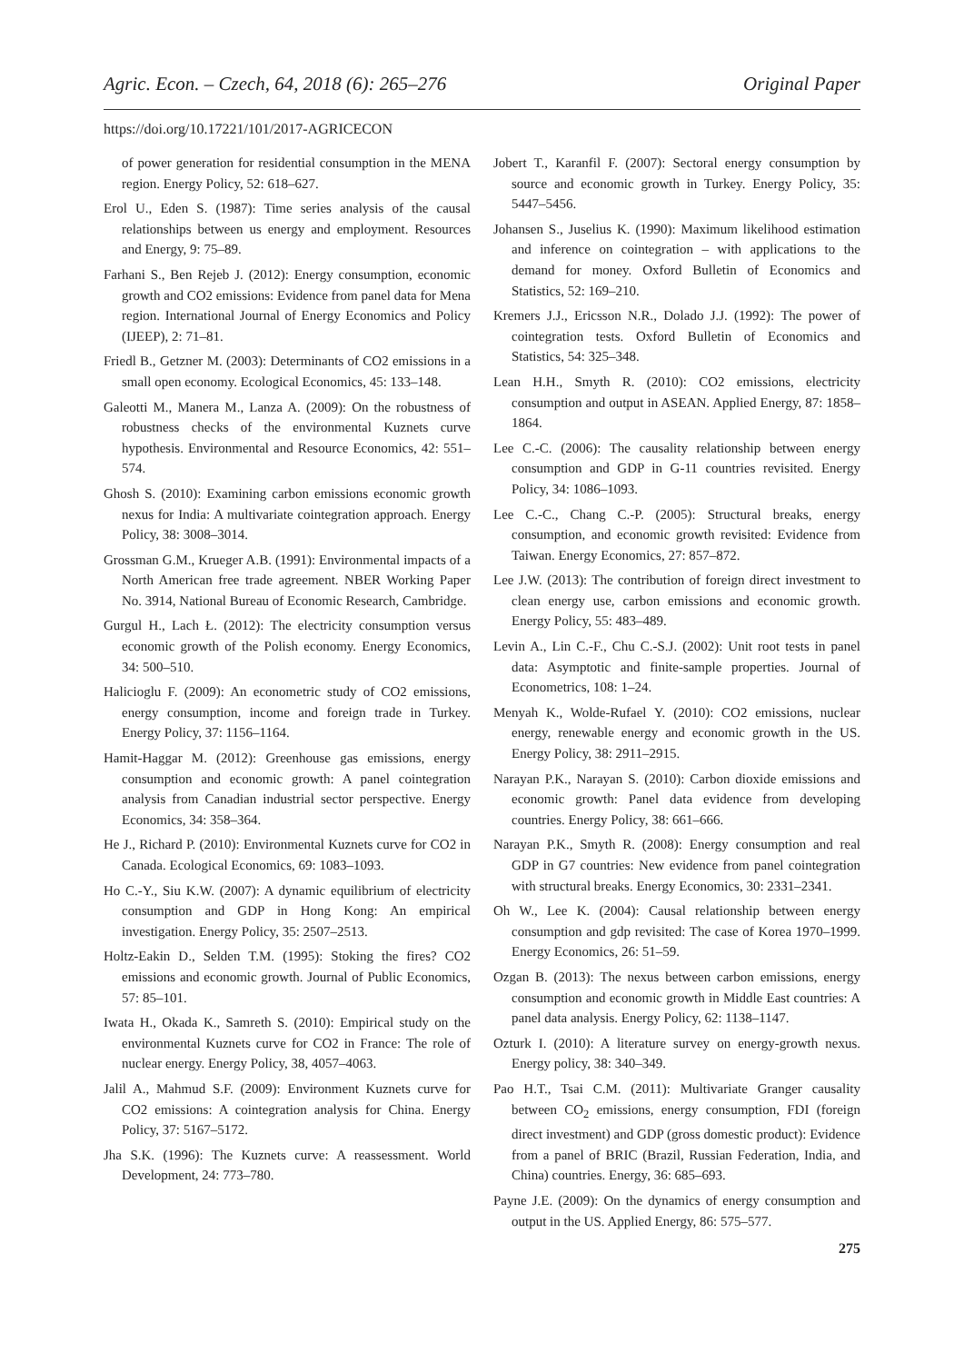Agric. Econ. – Czech, 64, 2018 (6): 265–276 Original Paper
https://doi.org/10.17221/101/2017-AGRICECON
of power generation for residential consumption in the MENA region. Energy Policy, 52: 618–627.
Erol U., Eden S. (1987): Time series analysis of the causal relationships between us energy and employment. Resources and Energy, 9: 75–89.
Farhani S., Ben Rejeb J. (2012): Energy consumption, economic growth and CO2 emissions: Evidence from panel data for Mena region. International Journal of Energy Economics and Policy (IJEEP), 2: 71–81.
Friedl B., Getzner M. (2003): Determinants of CO2 emissions in a small open economy. Ecological Economics, 45: 133–148.
Galeotti M., Manera M., Lanza A. (2009): On the robustness of robustness checks of the environmental Kuznets curve hypothesis. Environmental and Resource Economics, 42: 551–574.
Ghosh S. (2010): Examining carbon emissions economic growth nexus for India: A multivariate cointegration approach. Energy Policy, 38: 3008–3014.
Grossman G.M., Krueger A.B. (1991): Environmental impacts of a North American free trade agreement. NBER Working Paper No. 3914, National Bureau of Economic Research, Cambridge.
Gurgul H., Lach Ł. (2012): The electricity consumption versus economic growth of the Polish economy. Energy Economics, 34: 500–510.
Halicioglu F. (2009): An econometric study of CO2 emissions, energy consumption, income and foreign trade in Turkey. Energy Policy, 37: 1156–1164.
Hamit-Haggar M. (2012): Greenhouse gas emissions, energy consumption and economic growth: A panel cointegration analysis from Canadian industrial sector perspective. Energy Economics, 34: 358–364.
He J., Richard P. (2010): Environmental Kuznets curve for CO2 in Canada. Ecological Economics, 69: 1083–1093.
Ho C.-Y., Siu K.W. (2007): A dynamic equilibrium of electricity consumption and GDP in Hong Kong: An empirical investigation. Energy Policy, 35: 2507–2513.
Holtz-Eakin D., Selden T.M. (1995): Stoking the fires? CO2 emissions and economic growth. Journal of Public Economics, 57: 85–101.
Iwata H., Okada K., Samreth S. (2010): Empirical study on the environmental Kuznets curve for CO2 in France: The role of nuclear energy. Energy Policy, 38, 4057–4063.
Jalil A., Mahmud S.F. (2009): Environment Kuznets curve for CO2 emissions: A cointegration analysis for China. Energy Policy, 37: 5167–5172.
Jha S.K. (1996): The Kuznets curve: A reassessment. World Development, 24: 773–780.
Jobert T., Karanfil F. (2007): Sectoral energy consumption by source and economic growth in Turkey. Energy Policy, 35: 5447–5456.
Johansen S., Juselius K. (1990): Maximum likelihood estimation and inference on cointegration – with applications to the demand for money. Oxford Bulletin of Economics and Statistics, 52: 169–210.
Kremers J.J., Ericsson N.R., Dolado J.J. (1992): The power of cointegration tests. Oxford Bulletin of Economics and Statistics, 54: 325–348.
Lean H.H., Smyth R. (2010): CO2 emissions, electricity consumption and output in ASEAN. Applied Energy, 87: 1858–1864.
Lee C.-C. (2006): The causality relationship between energy consumption and GDP in G-11 countries revisited. Energy Policy, 34: 1086–1093.
Lee C.-C., Chang C.-P. (2005): Structural breaks, energy consumption, and economic growth revisited: Evidence from Taiwan. Energy Economics, 27: 857–872.
Lee J.W. (2013): The contribution of foreign direct investment to clean energy use, carbon emissions and economic growth. Energy Policy, 55: 483–489.
Levin A., Lin C.-F., Chu C.-S.J. (2002): Unit root tests in panel data: Asymptotic and finite-sample properties. Journal of Econometrics, 108: 1–24.
Menyah K., Wolde-Rufael Y. (2010): CO2 emissions, nuclear energy, renewable energy and economic growth in the US. Energy Policy, 38: 2911–2915.
Narayan P.K., Narayan S. (2010): Carbon dioxide emissions and economic growth: Panel data evidence from developing countries. Energy Policy, 38: 661–666.
Narayan P.K., Smyth R. (2008): Energy consumption and real GDP in G7 countries: New evidence from panel cointegration with structural breaks. Energy Economics, 30: 2331–2341.
Oh W., Lee K. (2004): Causal relationship between energy consumption and gdp revisited: The case of Korea 1970–1999. Energy Economics, 26: 51–59.
Ozgan B. (2013): The nexus between carbon emissions, energy consumption and economic growth in Middle East countries: A panel data analysis. Energy Policy, 62: 1138–1147.
Ozturk I. (2010): A literature survey on energy-growth nexus. Energy policy, 38: 340–349.
Pao H.T., Tsai C.M. (2011): Multivariate Granger causality between CO<sub>2</sub> emissions, energy consumption, FDI (foreign direct investment) and GDP (gross domestic product): Evidence from a panel of BRIC (Brazil, Russian Federation, India, and China) countries. Energy, 36: 685–693.
Payne J.E. (2009): On the dynamics of energy consumption and output in the US. Applied Energy, 86: 575–577.
275